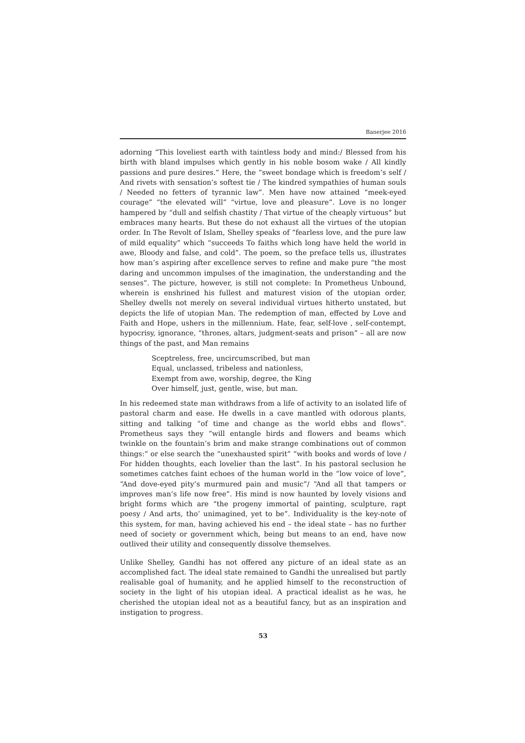Banerjee 2016
adorning “This loveliest earth with taintless body and mind:/ Blessed from his birth with bland impulses which gently in his noble bosom wake / All kindly passions and pure desires.” Here, the “sweet bondage which is freedom’s self / And rivets with sensation’s softest tie / The kindred sympathies of human souls / Needed no fetters of tyrannic law”. Men have now attained “meek-eyed courage” “the elevated will” “virtue, love and pleasure”. Love is no longer hampered by “dull and selfish chastity / That virtue of the cheaply virtuous” but embraces many hearts. But these do not exhaust all the virtues of the utopian order. In The Revolt of Islam, Shelley speaks of “fearless love, and the pure law of mild equality” which “succeeds To faiths which long have held the world in awe, Bloody and false, and cold”. The poem, so the preface tells us, illustrates how man’s aspiring after excellence serves to refine and make pure “the most daring and uncommon impulses of the imagination, the understanding and the senses”. The picture, however, is still not complete: In Prometheus Unbound, wherein is enshrined his fullest and maturest vision of the utopian order, Shelley dwells not merely on several individual virtues hitherto unstated, but depicts the life of utopian Man. The redemption of man, effected by Love and Faith and Hope, ushers in the millennium. Hate, fear, self-love , self-contempt, hypocrisy, ignorance, “thrones, altars, judgment-seats and prison” – all are now things of the past, and Man remains
Sceptreless, free, uncircumscribed, but man
Equal, unclassed, tribeless and nationless,
Exempt from awe, worship, degree, the King
Over himself, just, gentle, wise, but man.
In his redeemed state man withdraws from a life of activity to an isolated life of pastoral charm and ease. He dwells in a cave mantled with odorous plants, sitting and talking “of time and change as the world ebbs and flows”. Prometheus says they “will entangle birds and flowers and beams which twinkle on the fountain’s brim and make strange combinations out of common things:” or else search the “unexhausted spirit” “with books and words of love / For hidden thoughts, each lovelier than the last”. In his pastoral seclusion he sometimes catches faint echoes of the human world in the “low voice of love”, “And dove-eyed pity’s murmured pain and music”/ “And all that tampers or improves man’s life now free”. His mind is now haunted by lovely visions and bright forms which are “the progeny immortal of painting, sculpture, rapt poesy / And arts, tho’ unimagined, yet to be”. Individuality is the key-note of this system, for man, having achieved his end – the ideal state – has no further need of society or government which, being but means to an end, have now outlived their utility and consequently dissolve themselves.
Unlike Shelley, Gandhi has not offered any picture of an ideal state as an accomplished fact. The ideal state remained to Gandhi the unrealised but partly realisable goal of humanity, and he applied himself to the reconstruction of society in the light of his utopian ideal. A practical idealist as he was, he cherished the utopian ideal not as a beautiful fancy, but as an inspiration and instigation to progress.
53